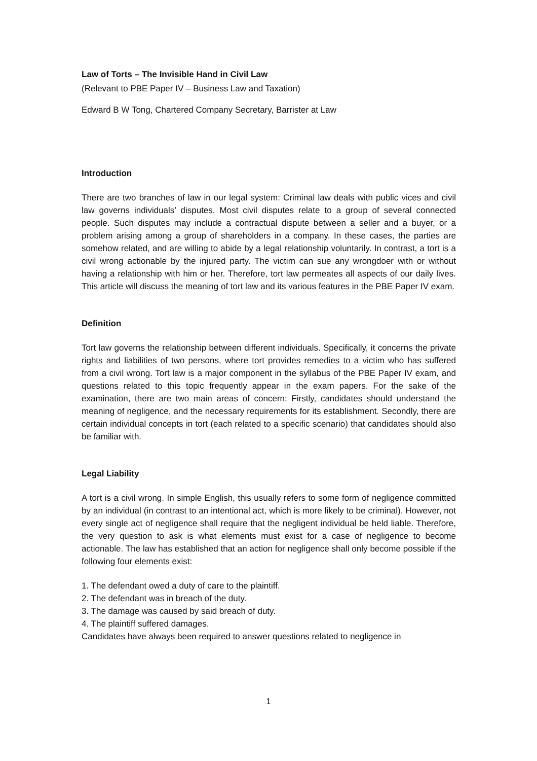Law of Torts – The Invisible Hand in Civil Law
(Relevant to PBE Paper IV – Business Law and Taxation)
Edward B W Tong, Chartered Company Secretary, Barrister at Law
Introduction
There are two branches of law in our legal system: Criminal law deals with public vices and civil law governs individuals’ disputes. Most civil disputes relate to a group of several connected people. Such disputes may include a contractual dispute between a seller and a buyer, or a problem arising among a group of shareholders in a company. In these cases, the parties are somehow related, and are willing to abide by a legal relationship voluntarily. In contrast, a tort is a civil wrong actionable by the injured party. The victim can sue any wrongdoer with or without having a relationship with him or her. Therefore, tort law permeates all aspects of our daily lives. This article will discuss the meaning of tort law and its various features in the PBE Paper IV exam.
Definition
Tort law governs the relationship between different individuals. Specifically, it concerns the private rights and liabilities of two persons, where tort provides remedies to a victim who has suffered from a civil wrong. Tort law is a major component in the syllabus of the PBE Paper IV exam, and questions related to this topic frequently appear in the exam papers. For the sake of the examination, there are two main areas of concern: Firstly, candidates should understand the meaning of negligence, and the necessary requirements for its establishment. Secondly, there are certain individual concepts in tort (each related to a specific scenario) that candidates should also be familiar with.
Legal Liability
A tort is a civil wrong. In simple English, this usually refers to some form of negligence committed by an individual (in contrast to an intentional act, which is more likely to be criminal). However, not every single act of negligence shall require that the negligent individual be held liable. Therefore, the very question to ask is what elements must exist for a case of negligence to become actionable. The law has established that an action for negligence shall only become possible if the following four elements exist:
1. The defendant owed a duty of care to the plaintiff.
2. The defendant was in breach of the duty.
3. The damage was caused by said breach of duty.
4. The plaintiff suffered damages.
Candidates have always been required to answer questions related to negligence in
1